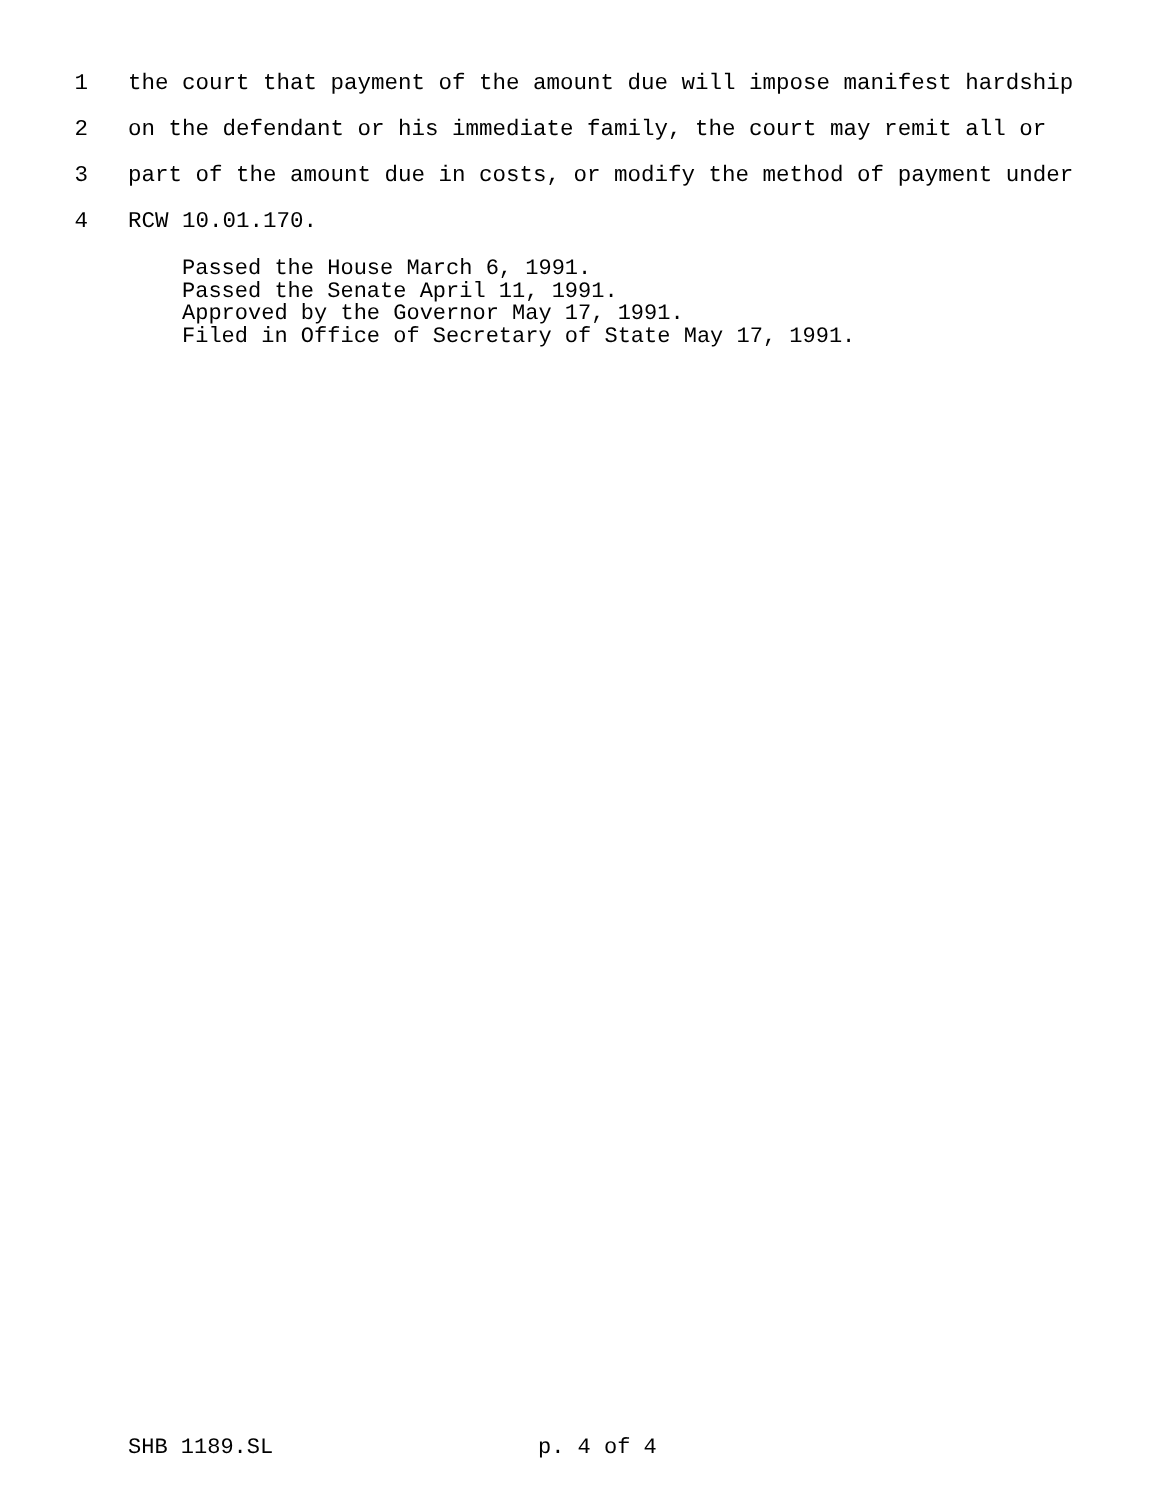1 the court that payment of the amount due will impose manifest hardship
2 on the defendant or his immediate family, the court may remit all or
3 part of the amount due in costs, or modify the method of payment under
4 RCW 10.01.170.
Passed the House March 6, 1991.
Passed the Senate April 11, 1991.
Approved by the Governor May 17, 1991.
Filed in Office of Secretary of State May 17, 1991.
SHB 1189.SL p. 4 of 4